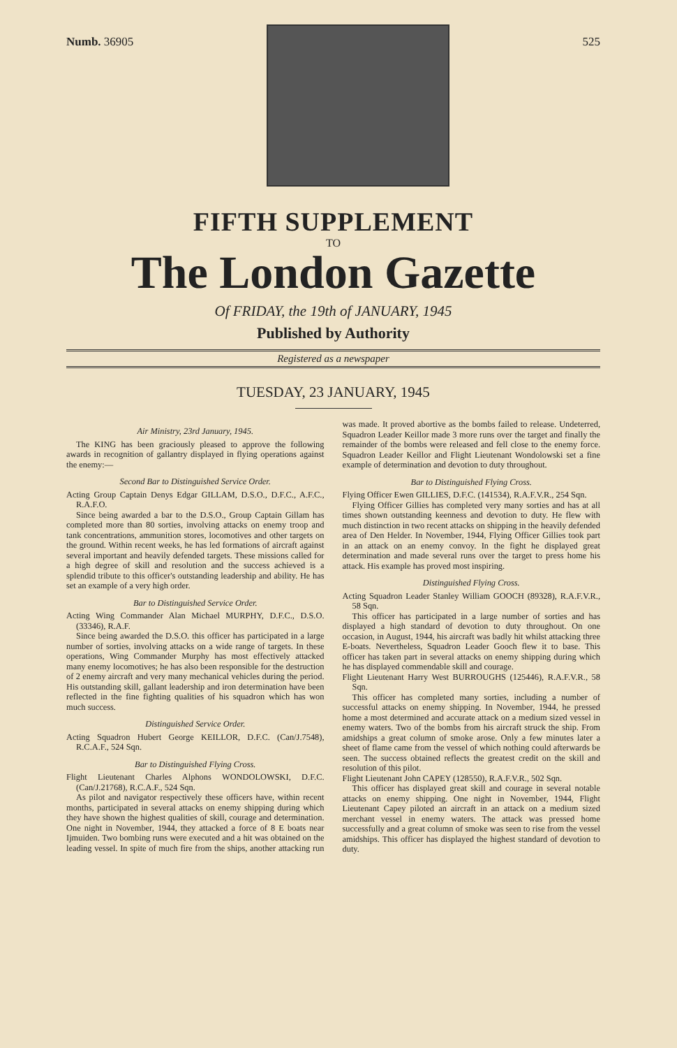Numb. 36905 525
FIFTH SUPPLEMENT
TO
The London Gazette
Of FRIDAY, the 19th of JANUARY, 1945
Published by Authority
Registered as a newspaper
TUESDAY, 23 JANUARY, 1945
Air Ministry, 23rd January, 1945.
The KING has been graciously pleased to approve the following awards in recognition of gallantry displayed in flying operations against the enemy:—
Second Bar to Distinguished Service Order.
Acting Group Captain Denys Edgar GILLAM, D.S.O., D.F.C., A.F.C., R.A.F.O.
Since being awarded a bar to the D.S.O., Group Captain Gillam has completed more than 80 sorties, involving attacks on enemy troop and tank concentrations, ammunition stores, locomotives and other targets on the ground. Within recent weeks, he has led formations of aircraft against several important and heavily defended targets. These missions called for a high degree of skill and resolution and the success achieved is a splendid tribute to this officer's outstanding leadership and ability. He has set an example of a very high order.
Bar to Distinguished Service Order.
Acting Wing Commander Alan Michael MURPHY, D.F.C., D.S.O. (33346), R.A.F.
Since being awarded the D.S.O. this officer has participated in a large number of sorties, involving attacks on a wide range of targets. In these operations, Wing Commander Murphy has most effectively attacked many enemy locomotives; he has also been responsible for the destruction of 2 enemy aircraft and very many mechanical vehicles during the period. His outstanding skill, gallant leadership and iron determination have been reflected in the fine fighting qualities of his squadron which has won much success.
Distinguished Service Order.
Acting Squadron Hubert George KEILLOR, D.F.C. (Can/J.7548), R.C.A.F., 524 Sqn.
Bar to Distinguished Flying Cross.
Flight Lieutenant Charles Alphons WONDOLOWSKI, D.F.C. (Can/J.21768), R.C.A.F., 524 Sqn.
As pilot and navigator respectively these officers have, within recent months, participated in several attacks on enemy shipping during which they have shown the highest qualities of skill, courage and determination. One night in November, 1944, they attacked a force of 8 E boats near Ijmuiden. Two bombing runs were executed and a hit was obtained on the leading vessel. In spite of much fire from the ships, another attacking run was made. It proved abortive as the bombs failed to release. Undeterred, Squadron Leader Keillor made 3 more runs over the target and finally the remainder of the bombs were released and fell close to the enemy force. Squadron Leader Keillor and Flight Lieutenant Wondolowski set a fine example of determination and devotion to duty throughout.
Bar to Distinguished Flying Cross.
Flying Officer Ewen GILLIES, D.F.C. (141534), R.A.F.V.R., 254 Sqn.
Flying Officer Gillies has completed very many sorties and has at all times shown outstanding keenness and devotion to duty. He flew with much distinction in two recent attacks on shipping in the heavily defended area of Den Helder. In November, 1944, Flying Officer Gillies took part in an attack on an enemy convoy. In the fight he displayed great determination and made several runs over the target to press home his attack. His example has proved most inspiring.
Distinguished Flying Cross.
Acting Squadron Leader Stanley William GOOCH (89328), R.A.F.V.R., 58 Sqn.
This officer has participated in a large number of sorties and has displayed a high standard of devotion to duty throughout. On one occasion, in August, 1944, his aircraft was badly hit whilst attacking three E-boats. Nevertheless, Squadron Leader Gooch flew it to base. This officer has taken part in several attacks on enemy shipping during which he has displayed commendable skill and courage.
Flight Lieutenant Harry West BURROUGHS (125446), R.A.F.V.R., 58 Sqn.
This officer has completed many sorties, including a number of successful attacks on enemy shipping. In November, 1944, he pressed home a most determined and accurate attack on a medium sized vessel in enemy waters. Two of the bombs from his aircraft struck the ship. From amidships a great column of smoke arose. Only a few minutes later a sheet of flame came from the vessel of which nothing could afterwards be seen. The success obtained reflects the greatest credit on the skill and resolution of this pilot.
Flight Lieutenant John CAPEY (128550), R.A.F.V.R., 502 Sqn.
This officer has displayed great skill and courage in several notable attacks on enemy shipping. One night in November, 1944, Flight Lieutenant Capey piloted an aircraft in an attack on a medium sized merchant vessel in enemy waters. The attack was pressed home successfully and a great column of smoke was seen to rise from the vessel amidships. This officer has displayed the highest standard of devotion to duty.